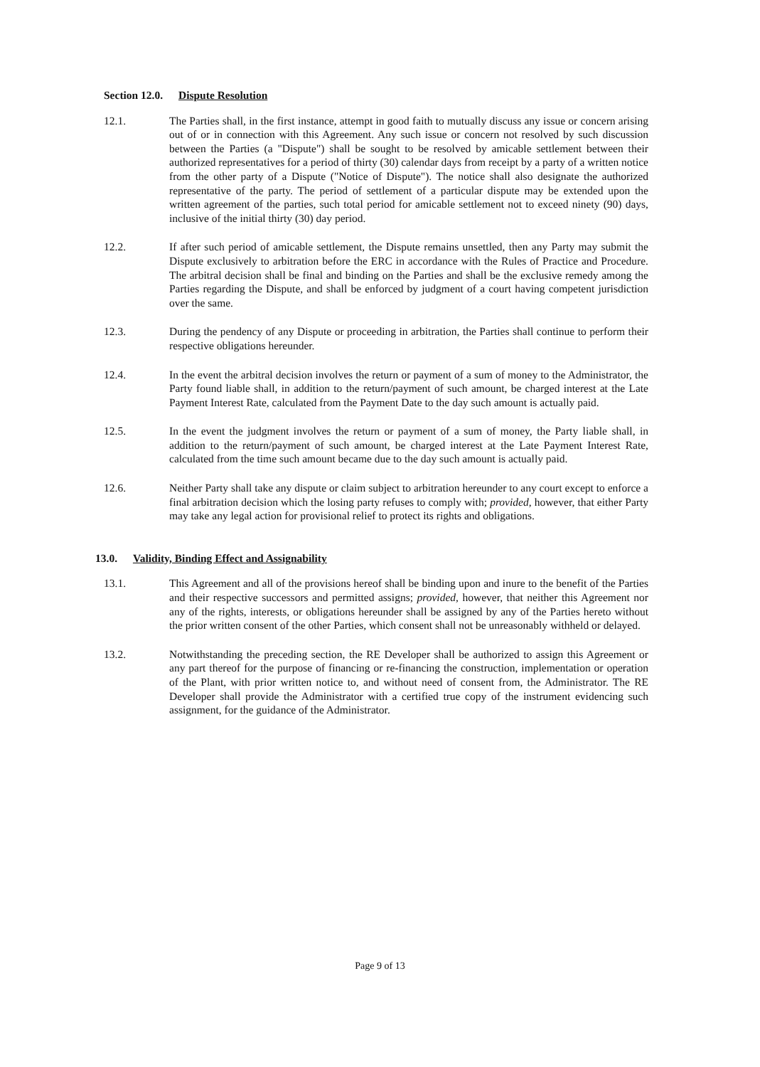Section 12.0. Dispute Resolution
12.1. The Parties shall, in the first instance, attempt in good faith to mutually discuss any issue or concern arising out of or in connection with this Agreement. Any such issue or concern not resolved by such discussion between the Parties (a "Dispute") shall be sought to be resolved by amicable settlement between their authorized representatives for a period of thirty (30) calendar days from receipt by a party of a written notice from the other party of a Dispute ("Notice of Dispute"). The notice shall also designate the authorized representative of the party. The period of settlement of a particular dispute may be extended upon the written agreement of the parties, such total period for amicable settlement not to exceed ninety (90) days, inclusive of the initial thirty (30) day period.
12.2. If after such period of amicable settlement, the Dispute remains unsettled, then any Party may submit the Dispute exclusively to arbitration before the ERC in accordance with the Rules of Practice and Procedure. The arbitral decision shall be final and binding on the Parties and shall be the exclusive remedy among the Parties regarding the Dispute, and shall be enforced by judgment of a court having competent jurisdiction over the same.
12.3. During the pendency of any Dispute or proceeding in arbitration, the Parties shall continue to perform their respective obligations hereunder.
12.4. In the event the arbitral decision involves the return or payment of a sum of money to the Administrator, the Party found liable shall, in addition to the return/payment of such amount, be charged interest at the Late Payment Interest Rate, calculated from the Payment Date to the day such amount is actually paid.
12.5. In the event the judgment involves the return or payment of a sum of money, the Party liable shall, in addition to the return/payment of such amount, be charged interest at the Late Payment Interest Rate, calculated from the time such amount became due to the day such amount is actually paid.
12.6. Neither Party shall take any dispute or claim subject to arbitration hereunder to any court except to enforce a final arbitration decision which the losing party refuses to comply with; provided, however, that either Party may take any legal action for provisional relief to protect its rights and obligations.
13.0. Validity, Binding Effect and Assignability
13.1. This Agreement and all of the provisions hereof shall be binding upon and inure to the benefit of the Parties and their respective successors and permitted assigns; provided, however, that neither this Agreement nor any of the rights, interests, or obligations hereunder shall be assigned by any of the Parties hereto without the prior written consent of the other Parties, which consent shall not be unreasonably withheld or delayed.
13.2. Notwithstanding the preceding section, the RE Developer shall be authorized to assign this Agreement or any part thereof for the purpose of financing or re-financing the construction, implementation or operation of the Plant, with prior written notice to, and without need of consent from, the Administrator. The RE Developer shall provide the Administrator with a certified true copy of the instrument evidencing such assignment, for the guidance of the Administrator.
Page 9 of 13